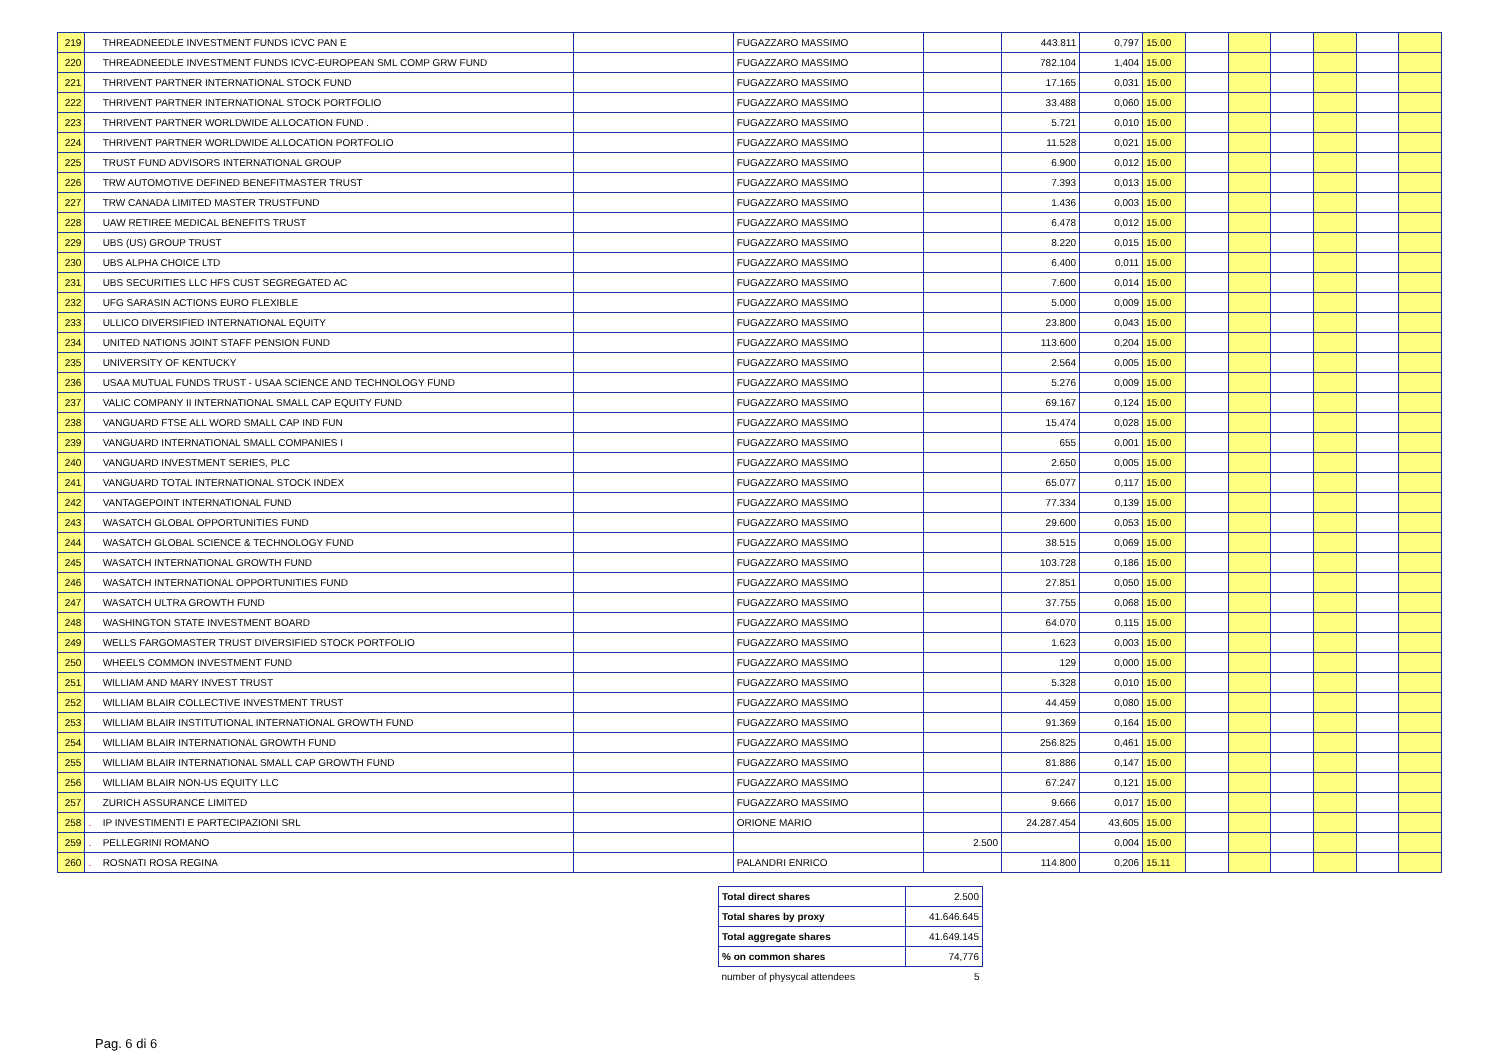| 219 | | THREADNEEDLE INVESTMENT FUNDS ICVC PAN E | | FUGAZZARO MASSIMO | | 443.811 | 0,797 | 15.00 | | | | | | |
| 220 | | THREADNEEDLE INVESTMENT FUNDS ICVC-EUROPEAN SML COMP GRW FUND | | FUGAZZARO MASSIMO | | 782.104 | 1,404 | 15.00 | | | | | | |
| 221 | | THRIVENT PARTNER INTERNATIONAL STOCK FUND | | FUGAZZARO MASSIMO | | 17.165 | 0,031 | 15.00 | | | | | | |
| 222 | | THRIVENT PARTNER INTERNATIONAL STOCK PORTFOLIO | | FUGAZZARO MASSIMO | | 33.488 | 0,060 | 15.00 | | | | | | |
| 223 | | THRIVENT PARTNER WORLDWIDE ALLOCATION FUND . | | FUGAZZARO MASSIMO | | 5.721 | 0,010 | 15.00 | | | | | | |
| 224 | | THRIVENT PARTNER WORLDWIDE ALLOCATION PORTFOLIO | | FUGAZZARO MASSIMO | | 11.528 | 0,021 | 15.00 | | | | | | |
| 225 | | TRUST FUND ADVISORS INTERNATIONAL GROUP | | FUGAZZARO MASSIMO | | 6.900 | 0,012 | 15.00 | | | | | | |
| 226 | | TRW AUTOMOTIVE DEFINED BENEFITMASTER TRUST | | FUGAZZARO MASSIMO | | 7.393 | 0,013 | 15.00 | | | | | | |
| 227 | | TRW CANADA LIMITED MASTER TRUSTFUND | | FUGAZZARO MASSIMO | | 1.436 | 0,003 | 15.00 | | | | | | |
| 228 | | UAW RETIREE MEDICAL BENEFITS TRUST | | FUGAZZARO MASSIMO | | 6.478 | 0,012 | 15.00 | | | | | | |
| 229 | | UBS (US) GROUP TRUST | | FUGAZZARO MASSIMO | | 8.220 | 0,015 | 15.00 | | | | | | |
| 230 | | UBS ALPHA CHOICE LTD | | FUGAZZARO MASSIMO | | 6.400 | 0,011 | 15.00 | | | | | | |
| 231 | | UBS SECURITIES LLC HFS CUST SEGREGATED AC | | FUGAZZARO MASSIMO | | 7.600 | 0,014 | 15.00 | | | | | | |
| 232 | | UFG SARASIN ACTIONS EURO FLEXIBLE | | FUGAZZARO MASSIMO | | 5.000 | 0,009 | 15.00 | | | | | | |
| 233 | | ULLICO DIVERSIFIED INTERNATIONAL EQUITY | | FUGAZZARO MASSIMO | | 23.800 | 0,043 | 15.00 | | | | | | |
| 234 | | UNITED NATIONS JOINT STAFF PENSION FUND | | FUGAZZARO MASSIMO | | 113.600 | 0,204 | 15.00 | | | | | | |
| 235 | | UNIVERSITY OF KENTUCKY | | FUGAZZARO MASSIMO | | 2.564 | 0,005 | 15.00 | | | | | | |
| 236 | | USAA MUTUAL FUNDS TRUST - USAA SCIENCE AND TECHNOLOGY FUND | | FUGAZZARO MASSIMO | | 5.276 | 0,009 | 15.00 | | | | | | |
| 237 | | VALIC COMPANY II INTERNATIONAL SMALL CAP EQUITY FUND | | FUGAZZARO MASSIMO | | 69.167 | 0,124 | 15.00 | | | | | | |
| 238 | | VANGUARD FTSE ALL WORD SMALL CAP IND FUN | | FUGAZZARO MASSIMO | | 15.474 | 0,028 | 15.00 | | | | | | |
| 239 | | VANGUARD INTERNATIONAL SMALL COMPANIES I | | FUGAZZARO MASSIMO | | 655 | 0,001 | 15.00 | | | | | | |
| 240 | | VANGUARD INVESTMENT SERIES, PLC | | FUGAZZARO MASSIMO | | 2.650 | 0,005 | 15.00 | | | | | | |
| 241 | | VANGUARD TOTAL INTERNATIONAL STOCK INDEX | | FUGAZZARO MASSIMO | | 65.077 | 0,117 | 15.00 | | | | | | |
| 242 | | VANTAGEPOINT INTERNATIONAL FUND | | FUGAZZARO MASSIMO | | 77.334 | 0,139 | 15.00 | | | | | | |
| 243 | | WASATCH GLOBAL OPPORTUNITIES FUND | | FUGAZZARO MASSIMO | | 29.600 | 0,053 | 15.00 | | | | | | |
| 244 | | WASATCH GLOBAL SCIENCE & TECHNOLOGY FUND | | FUGAZZARO MASSIMO | | 38.515 | 0,069 | 15.00 | | | | | | |
| 245 | | WASATCH INTERNATIONAL GROWTH FUND | | FUGAZZARO MASSIMO | | 103.728 | 0,186 | 15.00 | | | | | | |
| 246 | | WASATCH INTERNATIONAL OPPORTUNITIES FUND | | FUGAZZARO MASSIMO | | 27.851 | 0,050 | 15.00 | | | | | | |
| 247 | | WASATCH ULTRA GROWTH FUND | | FUGAZZARO MASSIMO | | 37.755 | 0,068 | 15.00 | | | | | | |
| 248 | | WASHINGTON STATE INVESTMENT BOARD | | FUGAZZARO MASSIMO | | 64.070 | 0,115 | 15.00 | | | | | | |
| 249 | | WELLS FARGOMASTER TRUST DIVERSIFIED STOCK PORTFOLIO | | FUGAZZARO MASSIMO | | 1.623 | 0,003 | 15.00 | | | | | | |
| 250 | | WHEELS COMMON INVESTMENT FUND | | FUGAZZARO MASSIMO | | 129 | 0,000 | 15.00 | | | | | | |
| 251 | | WILLIAM AND MARY INVEST TRUST | | FUGAZZARO MASSIMO | | 5.328 | 0,010 | 15.00 | | | | | | |
| 252 | | WILLIAM BLAIR COLLECTIVE INVESTMENT TRUST | | FUGAZZARO MASSIMO | | 44.459 | 0,080 | 15.00 | | | | | | |
| 253 | | WILLIAM BLAIR INSTITUTIONAL INTERNATIONAL GROWTH FUND | | FUGAZZARO MASSIMO | | 91.369 | 0,164 | 15.00 | | | | | | |
| 254 | | WILLIAM BLAIR INTERNATIONAL GROWTH FUND | | FUGAZZARO MASSIMO | | 256.825 | 0,461 | 15.00 | | | | | | |
| 255 | | WILLIAM BLAIR INTERNATIONAL SMALL CAP GROWTH FUND | | FUGAZZARO MASSIMO | | 81.886 | 0,147 | 15.00 | | | | | | |
| 256 | | WILLIAM BLAIR NON-US EQUITY LLC | | FUGAZZARO MASSIMO | | 67.247 | 0,121 | 15.00 | | | | | | |
| 257 | | ZURICH ASSURANCE LIMITED | | FUGAZZARO MASSIMO | | 9.666 | 0,017 | 15.00 | | | | | | |
| 258 | . | IP INVESTIMENTI E PARTECIPAZIONI SRL | | ORIONE MARIO | | 24.287.454 | 43,605 | 15.00 | | | | | | |
| 259 | . | PELLEGRINI ROMANO | | | 2.500 | | 0,004 | 15.00 | | | | | | |
| 260 | . | ROSNATI ROSA REGINA | | PALANDRI ENRICO | | 114.800 | 0,206 | 15.11 | | | | | | |
| Total direct shares | 2.500 |
| Total shares by proxy | 41.646.645 |
| Total aggregate shares | 41.649.145 |
| % on common shares | 74,776 |
| number of physycal attendees | 5 |
Pag. 6 di 6